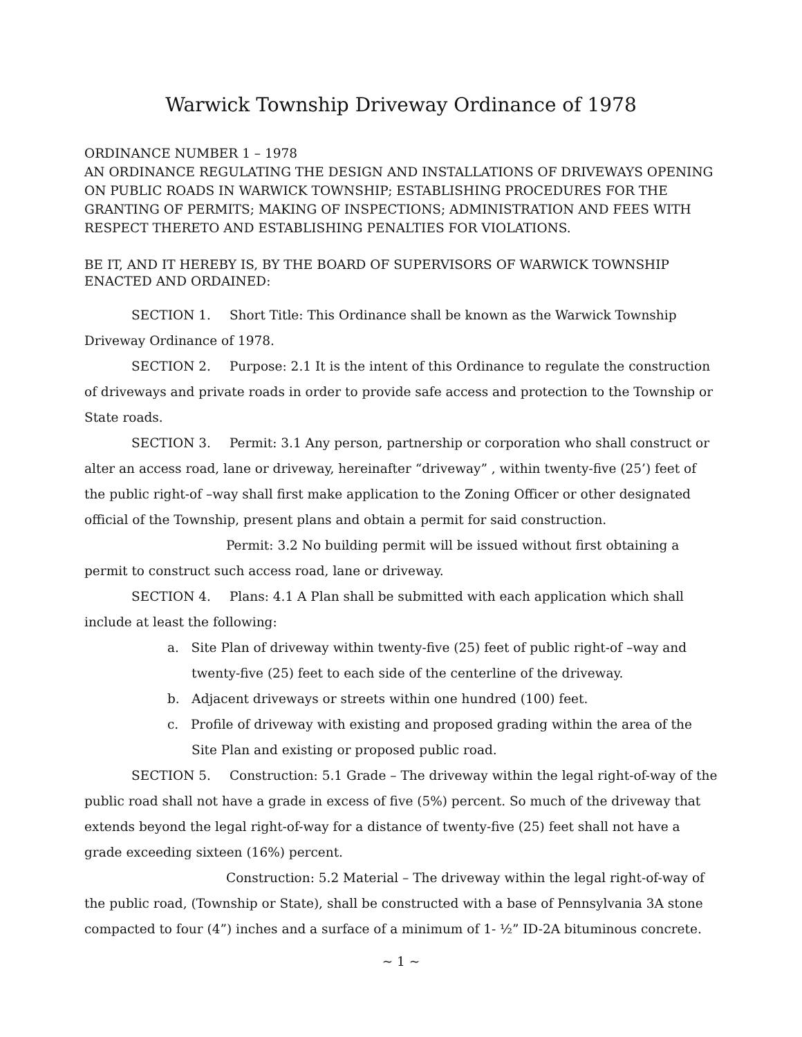Warwick Township Driveway Ordinance of 1978
ORDINANCE NUMBER 1 – 1978
AN ORDINANCE REGULATING THE DESIGN AND INSTALLATIONS OF DRIVEWAYS OPENING ON PUBLIC ROADS IN WARWICK TOWNSHIP; ESTABLISHING PROCEDURES FOR THE GRANTING OF PERMITS; MAKING OF INSPECTIONS; ADMINISTRATION AND FEES WITH RESPECT THERETO AND ESTABLISHING PENALTIES FOR VIOLATIONS.
BE IT, AND IT HEREBY IS, BY THE BOARD OF SUPERVISORS OF WARWICK TOWNSHIP ENACTED AND ORDAINED:
SECTION 1. Short Title: This Ordinance shall be known as the Warwick Township Driveway Ordinance of 1978.
SECTION 2. Purpose: 2.1 It is the intent of this Ordinance to regulate the construction of driveways and private roads in order to provide safe access and protection to the Township or State roads.
SECTION 3. Permit: 3.1 Any person, partnership or corporation who shall construct or alter an access road, lane or driveway, hereinafter “driveway” , within twenty-five (25’) feet of the public right-of –way shall first make application to the Zoning Officer or other designated official of the Township, present plans and obtain a permit for said construction.
Permit: 3.2 No building permit will be issued without first obtaining a permit to construct such access road, lane or driveway.
SECTION 4. Plans: 4.1 A Plan shall be submitted with each application which shall include at least the following:
a. Site Plan of driveway within twenty-five (25) feet of public right-of –way and twenty-five (25) feet to each side of the centerline of the driveway.
b. Adjacent driveways or streets within one hundred (100) feet.
c. Profile of driveway with existing and proposed grading within the area of the Site Plan and existing or proposed public road.
SECTION 5. Construction: 5.1 Grade – The driveway within the legal right-of-way of the public road shall not have a grade in excess of five (5%) percent. So much of the driveway that extends beyond the legal right-of-way for a distance of twenty-five (25) feet shall not have a grade exceeding sixteen (16%) percent.
Construction: 5.2 Material – The driveway within the legal right-of-way of the public road, (Township or State), shall be constructed with a base of Pennsylvania 3A stone compacted to four (4”) inches and a surface of a minimum of 1- ½” ID-2A bituminous concrete.
~ 1 ~